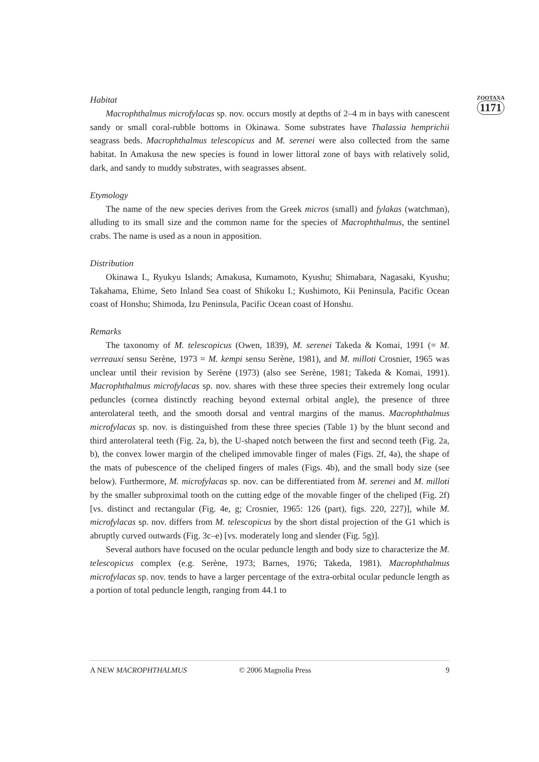ZOOTAXA
1171
Habitat
Macrophthalmus microfylacas sp. nov. occurs mostly at depths of 2–4 m in bays with canescent sandy or small coral-rubble bottoms in Okinawa. Some substrates have Thalassia hemprichii seagrass beds. Macrophthalmus telescopicus and M. serenei were also collected from the same habitat. In Amakusa the new species is found in lower littoral zone of bays with relatively solid, dark, and sandy to muddy substrates, with seagrasses absent.
Etymology
The name of the new species derives from the Greek micros (small) and fylakas (watchman), alluding to its small size and the common name for the species of Macrophthalmus, the sentinel crabs. The name is used as a noun in apposition.
Distribution
Okinawa I., Ryukyu Islands; Amakusa, Kumamoto, Kyushu; Shimabara, Nagasaki, Kyushu; Takahama, Ehime, Seto Inland Sea coast of Shikoku I.; Kushimoto, Kii Peninsula, Pacific Ocean coast of Honshu; Shimoda, Izu Peninsula, Pacific Ocean coast of Honshu.
Remarks
The taxonomy of M. telescopicus (Owen, 1839), M. serenei Takeda & Komai, 1991 (= M. verreauxi sensu Serène, 1973 = M. kempi sensu Serène, 1981), and M. milloti Crosnier, 1965 was unclear until their revision by Serène (1973) (also see Serène, 1981; Takeda & Komai, 1991). Macrophthalmus microfylacas sp. nov. shares with these three species their extremely long ocular peduncles (cornea distinctly reaching beyond external orbital angle), the presence of three anterolateral teeth, and the smooth dorsal and ventral margins of the manus. Macrophthalmus microfylacas sp. nov. is distinguished from these three species (Table 1) by the blunt second and third anterolateral teeth (Fig. 2a, b), the U-shaped notch between the first and second teeth (Fig. 2a, b), the convex lower margin of the cheliped immovable finger of males (Figs. 2f, 4a), the shape of the mats of pubescence of the cheliped fingers of males (Figs. 4b), and the small body size (see below). Furthermore, M. microfylacas sp. nov. can be differentiated from M. serenei and M. milloti by the smaller subproximal tooth on the cutting edge of the movable finger of the cheliped (Fig. 2f) [vs. distinct and rectangular (Fig. 4e, g; Crosnier, 1965: 126 (part), figs. 220, 227)], while M. microfylacas sp. nov. differs from M. telescopicus by the short distal projection of the G1 which is abruptly curved outwards (Fig. 3c–e) [vs. moderately long and slender (Fig. 5g)].
Several authors have focused on the ocular peduncle length and body size to characterize the M. telescopicus complex (e.g. Serène, 1973; Barnes, 1976; Takeda, 1981). Macrophthalmus microfylacas sp. nov. tends to have a larger percentage of the extra-orbital ocular peduncle length as a portion of total peduncle length, ranging from 44.1 to
A NEW MACROPHTHALMUS © 2006 Magnolia Press 9